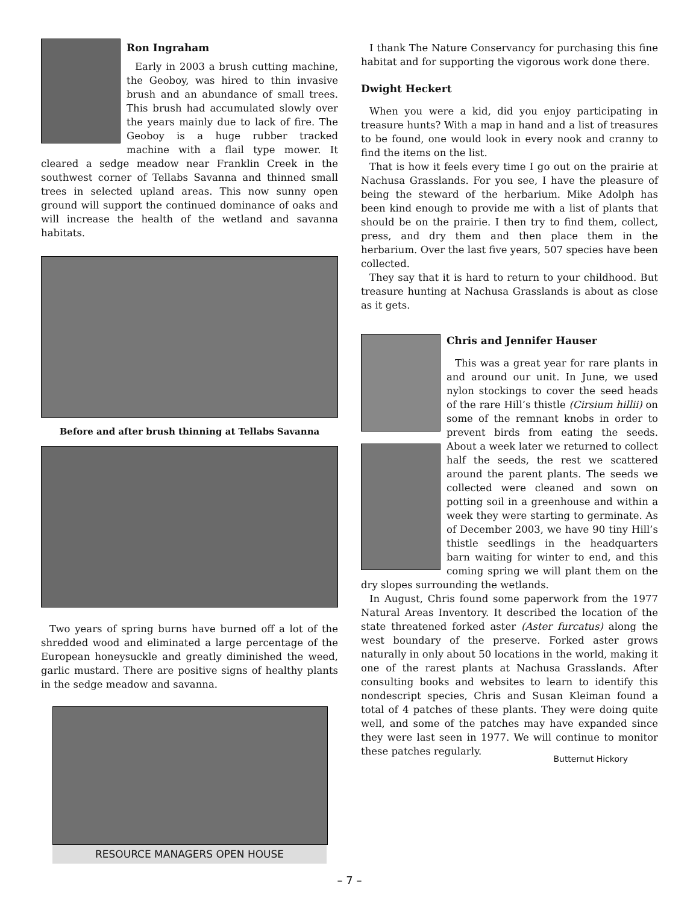Ron Ingraham
Early in 2003 a brush cutting machine, the Geoboy, was hired to thin invasive brush and an abundance of small trees. This brush had accumulated slowly over the years mainly due to lack of fire. The Geoboy is a huge rubber tracked machine with a flail type mower. It cleared a sedge meadow near Franklin Creek in the southwest corner of Tellabs Savanna and thinned small trees in selected upland areas. This now sunny open ground will support the continued dominance of oaks and will increase the health of the wetland and savanna habitats.
Before and after brush thinning at Tellabs Savanna
Two years of spring burns have burned off a lot of the shredded wood and eliminated a large percentage of the European honeysuckle and greatly diminished the weed, garlic mustard. There are positive signs of healthy plants in the sedge meadow and savanna.
RESOURCE MANAGERS OPEN HOUSE
I thank The Nature Conservancy for purchasing this fine habitat and for supporting the vigorous work done there.
Dwight Heckert
When you were a kid, did you enjoy participating in treasure hunts? With a map in hand and a list of treasures to be found, one would look in every nook and cranny to find the items on the list.
That is how it feels every time I go out on the prairie at Nachusa Grasslands. For you see, I have the pleasure of being the steward of the herbarium. Mike Adolph has been kind enough to provide me with a list of plants that should be on the prairie. I then try to find them, collect, press, and dry them and then place them in the herbarium. Over the last five years, 507 species have been collected.
They say that it is hard to return to your childhood. But treasure hunting at Nachusa Grasslands is about as close as it gets.
Chris and Jennifer Hauser
This was a great year for rare plants in and around our unit. In June, we used nylon stockings to cover the seed heads of the rare Hill’s thistle (Cirsium hillii) on some of the remnant knobs in order to prevent birds from eating the seeds. About a week later we returned to collect half the seeds, the rest we scattered around the parent plants. The seeds we collected were cleaned and sown on potting soil in a greenhouse and within a week they were starting to germinate. As of December 2003, we have 90 tiny Hill’s thistle seedlings in the headquarters barn waiting for winter to end, and this coming spring we will plant them on the dry slopes surrounding the wetlands.
In August, Chris found some paperwork from the 1977 Natural Areas Inventory. It described the location of the state threatened forked aster (Aster furcatus) along the west boundary of the preserve. Forked aster grows naturally in only about 50 locations in the world, making it one of the rarest plants at Nachusa Grasslands. After consulting books and websites to learn to identify this nondescript species, Chris and Susan Kleiman found a total of 4 patches of these plants. They were doing quite well, and some of the patches may have expanded since they were last seen in 1977. We will continue to monitor these patches regularly.
Butternut Hickory
– 7 –